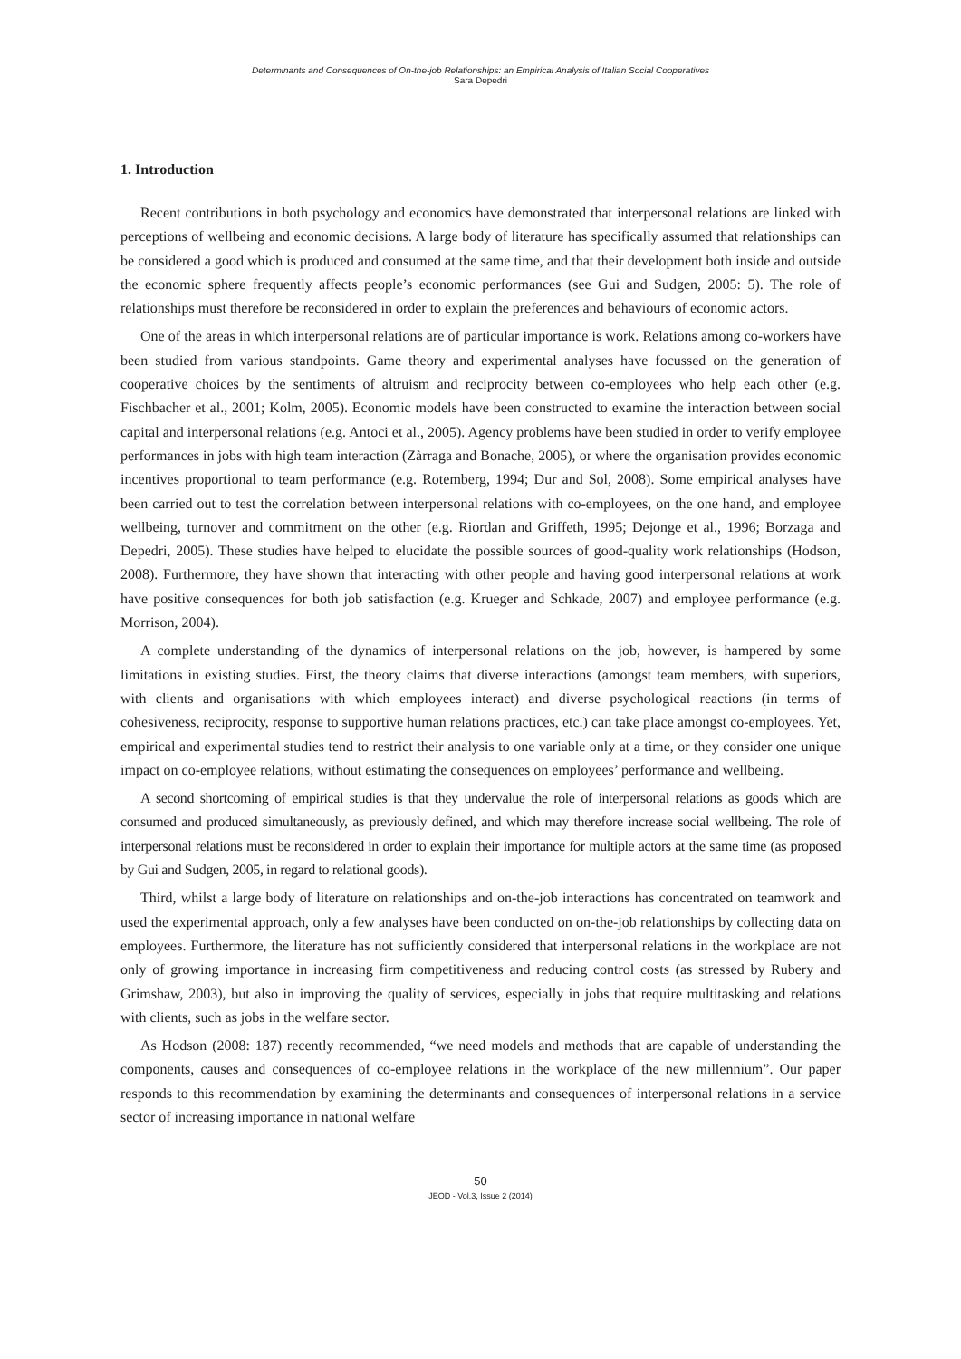Determinants and Consequences of On-the-job Relationships: an Empirical Analysis of Italian Social Cooperatives
Sara Depedri
1. Introduction
Recent contributions in both psychology and economics have demonstrated that interpersonal relations are linked with perceptions of wellbeing and economic decisions. A large body of literature has specifically assumed that relationships can be considered a good which is produced and consumed at the same time, and that their development both inside and outside the economic sphere frequently affects people’s economic performances (see Gui and Sudgen, 2005: 5). The role of relationships must therefore be reconsidered in order to explain the preferences and behaviours of economic actors.
One of the areas in which interpersonal relations are of particular importance is work. Relations among co-workers have been studied from various standpoints. Game theory and experimental analyses have focussed on the generation of cooperative choices by the sentiments of altruism and reciprocity between co-employees who help each other (e.g. Fischbacher et al., 2001; Kolm, 2005). Economic models have been constructed to examine the interaction between social capital and interpersonal relations (e.g. Antoci et al., 2005). Agency problems have been studied in order to verify employee performances in jobs with high team interaction (Zàrraga and Bonache, 2005), or where the organisation provides economic incentives proportional to team performance (e.g. Rotemberg, 1994; Dur and Sol, 2008). Some empirical analyses have been carried out to test the correlation between interpersonal relations with co-employees, on the one hand, and employee wellbeing, turnover and commitment on the other (e.g. Riordan and Griffeth, 1995; Dejonge et al., 1996; Borzaga and Depedri, 2005). These studies have helped to elucidate the possible sources of good-quality work relationships (Hodson, 2008). Furthermore, they have shown that interacting with other people and having good interpersonal relations at work have positive consequences for both job satisfaction (e.g. Krueger and Schkade, 2007) and employee performance (e.g. Morrison, 2004).
A complete understanding of the dynamics of interpersonal relations on the job, however, is hampered by some limitations in existing studies. First, the theory claims that diverse interactions (amongst team members, with superiors, with clients and organisations with which employees interact) and diverse psychological reactions (in terms of cohesiveness, reciprocity, response to supportive human relations practices, etc.) can take place amongst co-employees. Yet, empirical and experimental studies tend to restrict their analysis to one variable only at a time, or they consider one unique impact on co-employee relations, without estimating the consequences on employees’ performance and wellbeing.
A second shortcoming of empirical studies is that they undervalue the role of interpersonal relations as goods which are consumed and produced simultaneously, as previously defined, and which may therefore increase social wellbeing. The role of interpersonal relations must be reconsidered in order to explain their importance for multiple actors at the same time (as proposed by Gui and Sudgen, 2005, in regard to relational goods).
Third, whilst a large body of literature on relationships and on-the-job interactions has concentrated on teamwork and used the experimental approach, only a few analyses have been conducted on on-the-job relationships by collecting data on employees. Furthermore, the literature has not sufficiently considered that interpersonal relations in the workplace are not only of growing importance in increasing firm competitiveness and reducing control costs (as stressed by Rubery and Grimshaw, 2003), but also in improving the quality of services, especially in jobs that require multitasking and relations with clients, such as jobs in the welfare sector.
As Hodson (2008: 187) recently recommended, “we need models and methods that are capable of understanding the components, causes and consequences of co-employee relations in the workplace of the new millennium”. Our paper responds to this recommendation by examining the determinants and consequences of interpersonal relations in a service sector of increasing importance in national welfare
50
JEOD - Vol.3, Issue 2 (2014)